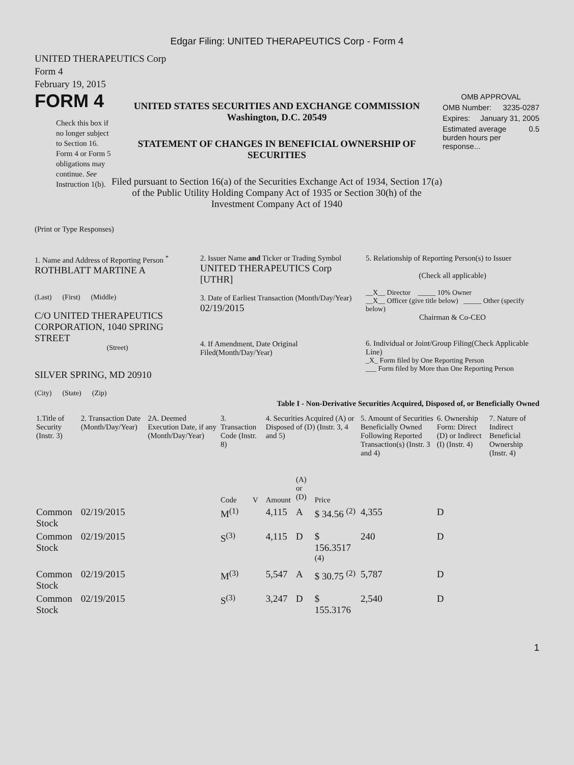Edgar Filing: UNITED THERAPEUTICS Corp - Form 4
UNITED THERAPEUTICS Corp
Form 4
February 19, 2015
FORM 4
Check this box if no longer subject to Section 16. Form 4 or Form 5 obligations may continue. See Instruction 1(b).
UNITED STATES SECURITIES AND EXCHANGE COMMISSION
Washington, D.C. 20549
STATEMENT OF CHANGES IN BENEFICIAL OWNERSHIP OF SECURITIES
Filed pursuant to Section 16(a) of the Securities Exchange Act of 1934, Section 17(a) of the Public Utility Holding Company Act of 1935 or Section 30(h) of the Investment Company Act of 1940
OMB APPROVAL
OMB Number: 3235-0287
Expires: January 31, 2005
Estimated average burden hours per response... 0.5
(Print or Type Responses)
1. Name and Address of Reporting Person <sup>*</sup>
ROTHBLATT MARTINE A
(Last) (First) (Middle)
C/O UNITED THERAPEUTICS CORPORATION, 1040 SPRING STREET
(Street)
SILVER SPRING, MD 20910
(City) (State) (Zip)
2. Issuer Name and Ticker or Trading Symbol
UNITED THERAPEUTICS Corp [UTHR]
3. Date of Earliest Transaction (Month/Day/Year)
02/19/2015
4. If Amendment, Date Original Filed(Month/Day/Year)
5. Relationship of Reporting Person(s) to Issuer
(Check all applicable)
__X__ Director _____ 10% Owner
__X__ Officer (give title below) _____ Other (specify below)
Chairman & Co-CEO
6. Individual or Joint/Group Filing(Check Applicable Line)
_X_ Form filed by One Reporting Person
___ Form filed by More than One Reporting Person
Table I - Non-Derivative Securities Acquired, Disposed of, or Beneficially Owned
| 1.Title of Security (Instr. 3) | 2. Transaction Date (Month/Day/Year) | 2A. Deemed Execution Date, if any (Month/Day/Year) | 3. Transaction Code (Instr. 8) | | 4. Securities Acquired (A) or Disposed of (D) (Instr. 3, 4 and 5) | | | 5. Amount of Securities Beneficially Owned Following Reported Transaction(s) (Instr. 3 and 4) | 6. Ownership Form: Direct (D) or Indirect (I) (Instr. 4) | 7. Nature of Indirect Beneficial Ownership (Instr. 4) |
| --- | --- | --- | --- | --- | --- | --- | --- | --- | --- | --- |
| | | | Code | V | Amount | (A) or (D) | Price | | | |
| Common Stock | 02/19/2015 | | M<sup>(1)</sup> | | 4,115 | A | $ 34.56 <sup>(2)</sup> | 4,355 | D | |
| Common Stock | 02/19/2015 | | S<sup>(3)</sup> | | 4,115 | D | $ 156.3517 <sup>(4)</sup> | 240 | D | |
| Common Stock | 02/19/2015 | | M<sup>(3)</sup> | | 5,547 | A | $ 30.75 <sup>(2)</sup> | 5,787 | D | |
| Common Stock | 02/19/2015 | | S<sup>(3)</sup> | | 3,247 | D | $ 155.3176 | 2,540 | D | |
1